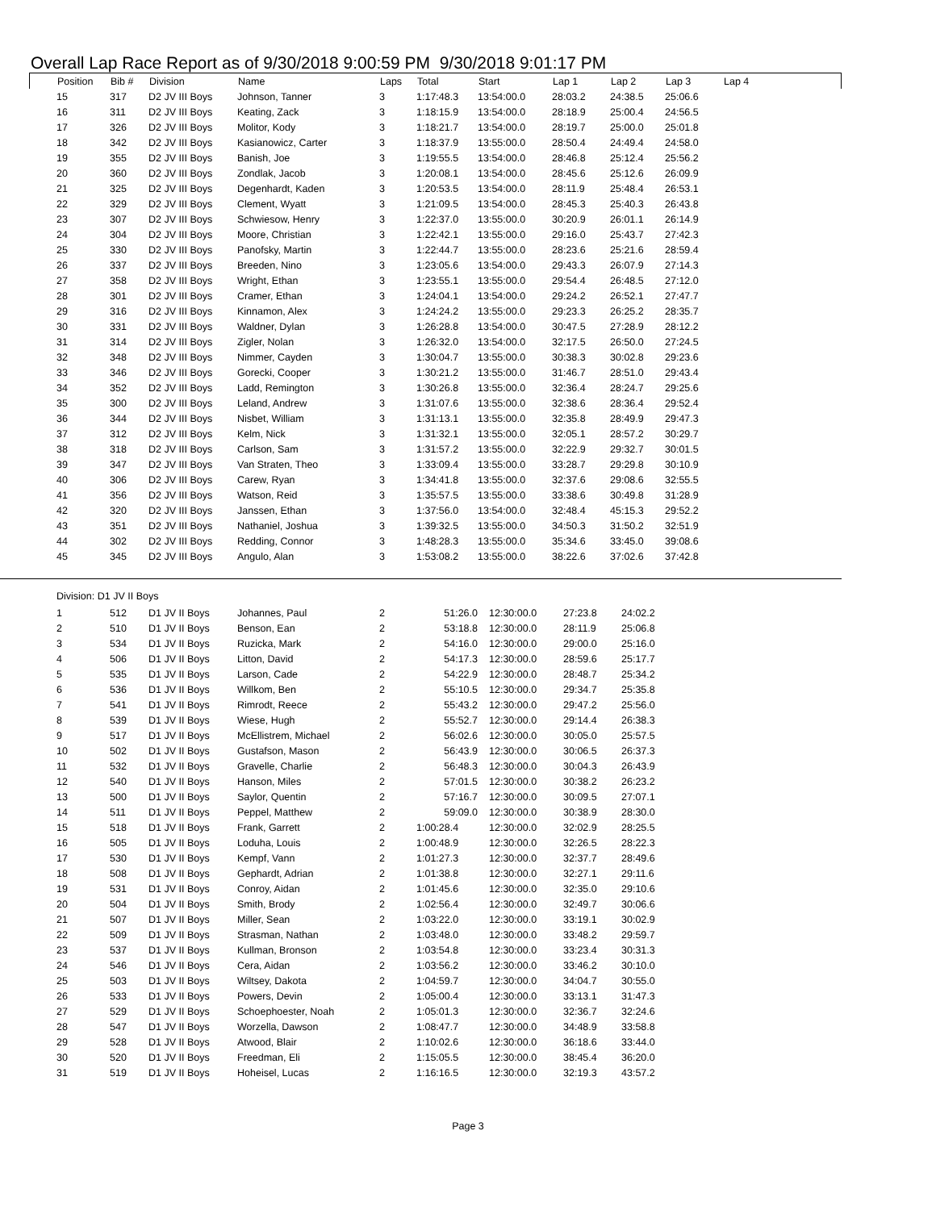Overall Lap Race Report as of 9/30/2018 9:00:59 PM 9/30/2018 9:01:17 PM
| Position | Bib # | Division | Name | Laps | Total | Start | Lap 1 | Lap 2 | Lap 3 | Lap 4 |
| --- | --- | --- | --- | --- | --- | --- | --- | --- | --- | --- |
| 15 | 317 | D2 JV III Boys | Johnson, Tanner | 3 | 1:17:48.3 | 13:54:00.0 | 28:03.2 | 24:38.5 | 25:06.6 |
| 16 | 311 | D2 JV III Boys | Keating, Zack | 3 | 1:18:15.9 | 13:54:00.0 | 28:18.9 | 25:00.4 | 24:56.5 |
| 17 | 326 | D2 JV III Boys | Molitor, Kody | 3 | 1:18:21.7 | 13:54:00.0 | 28:19.7 | 25:00.0 | 25:01.8 |
| 18 | 342 | D2 JV III Boys | Kasianowicz, Carter | 3 | 1:18:37.9 | 13:55:00.0 | 28:50.4 | 24:49.4 | 24:58.0 |
| 19 | 355 | D2 JV III Boys | Banish, Joe | 3 | 1:19:55.5 | 13:54:00.0 | 28:46.8 | 25:12.4 | 25:56.2 |
| 20 | 360 | D2 JV III Boys | Zondlak, Jacob | 3 | 1:20:08.1 | 13:54:00.0 | 28:45.6 | 25:12.6 | 26:09.9 |
| 21 | 325 | D2 JV III Boys | Degenhardt, Kaden | 3 | 1:20:53.5 | 13:54:00.0 | 28:11.9 | 25:48.4 | 26:53.1 |
| 22 | 329 | D2 JV III Boys | Clement, Wyatt | 3 | 1:21:09.5 | 13:54:00.0 | 28:45.3 | 25:40.3 | 26:43.8 |
| 23 | 307 | D2 JV III Boys | Schwiesow, Henry | 3 | 1:22:37.0 | 13:55:00.0 | 30:20.9 | 26:01.1 | 26:14.9 |
| 24 | 304 | D2 JV III Boys | Moore, Christian | 3 | 1:22:42.1 | 13:55:00.0 | 29:16.0 | 25:43.7 | 27:42.3 |
| 25 | 330 | D2 JV III Boys | Panofsky, Martin | 3 | 1:22:44.7 | 13:55:00.0 | 28:23.6 | 25:21.6 | 28:59.4 |
| 26 | 337 | D2 JV III Boys | Breeden, Nino | 3 | 1:23:05.6 | 13:54:00.0 | 29:43.3 | 26:07.9 | 27:14.3 |
| 27 | 358 | D2 JV III Boys | Wright, Ethan | 3 | 1:23:55.1 | 13:55:00.0 | 29:54.4 | 26:48.5 | 27:12.0 |
| 28 | 301 | D2 JV III Boys | Cramer, Ethan | 3 | 1:24:04.1 | 13:54:00.0 | 29:24.2 | 26:52.1 | 27:47.7 |
| 29 | 316 | D2 JV III Boys | Kinnamon, Alex | 3 | 1:24:24.2 | 13:55:00.0 | 29:23.3 | 26:25.2 | 28:35.7 |
| 30 | 331 | D2 JV III Boys | Waldner, Dylan | 3 | 1:26:28.8 | 13:54:00.0 | 30:47.5 | 27:28.9 | 28:12.2 |
| 31 | 314 | D2 JV III Boys | Zigler, Nolan | 3 | 1:26:32.0 | 13:54:00.0 | 32:17.5 | 26:50.0 | 27:24.5 |
| 32 | 348 | D2 JV III Boys | Nimmer, Cayden | 3 | 1:30:04.7 | 13:55:00.0 | 30:38.3 | 30:02.8 | 29:23.6 |
| 33 | 346 | D2 JV III Boys | Gorecki, Cooper | 3 | 1:30:21.2 | 13:55:00.0 | 31:46.7 | 28:51.0 | 29:43.4 |
| 34 | 352 | D2 JV III Boys | Ladd, Remington | 3 | 1:30:26.8 | 13:55:00.0 | 32:36.4 | 28:24.7 | 29:25.6 |
| 35 | 300 | D2 JV III Boys | Leland, Andrew | 3 | 1:31:07.6 | 13:55:00.0 | 32:38.6 | 28:36.4 | 29:52.4 |
| 36 | 344 | D2 JV III Boys | Nisbet, William | 3 | 1:31:13.1 | 13:55:00.0 | 32:35.8 | 28:49.9 | 29:47.3 |
| 37 | 312 | D2 JV III Boys | Kelm, Nick | 3 | 1:31:32.1 | 13:55:00.0 | 32:05.1 | 28:57.2 | 30:29.7 |
| 38 | 318 | D2 JV III Boys | Carlson, Sam | 3 | 1:31:57.2 | 13:55:00.0 | 32:22.9 | 29:32.7 | 30:01.5 |
| 39 | 347 | D2 JV III Boys | Van Straten, Theo | 3 | 1:33:09.4 | 13:55:00.0 | 33:28.7 | 29:29.8 | 30:10.9 |
| 40 | 306 | D2 JV III Boys | Carew, Ryan | 3 | 1:34:41.8 | 13:55:00.0 | 32:37.6 | 29:08.6 | 32:55.5 |
| 41 | 356 | D2 JV III Boys | Watson, Reid | 3 | 1:35:57.5 | 13:55:00.0 | 33:38.6 | 30:49.8 | 31:28.9 |
| 42 | 320 | D2 JV III Boys | Janssen, Ethan | 3 | 1:37:56.0 | 13:54:00.0 | 32:48.4 | 45:15.3 | 29:52.2 |
| 43 | 351 | D2 JV III Boys | Nathaniel, Joshua | 3 | 1:39:32.5 | 13:55:00.0 | 34:50.3 | 31:50.2 | 32:51.9 |
| 44 | 302 | D2 JV III Boys | Redding, Connor | 3 | 1:48:28.3 | 13:55:00.0 | 35:34.6 | 33:45.0 | 39:08.6 |
| 45 | 345 | D2 JV III Boys | Angulo, Alan | 3 | 1:53:08.2 | 13:55:00.0 | 38:22.6 | 37:02.6 | 37:42.8 |
Division: D1 JV II Boys
| 1 | 512 | D1 JV II Boys | Johannes, Paul | 2 | 51:26.0 | 12:30:00.0 | 27:23.8 | 24:02.2 |
| 2 | 510 | D1 JV II Boys | Benson, Ean | 2 | 53:18.8 | 12:30:00.0 | 28:11.9 | 25:06.8 |
| 3 | 534 | D1 JV II Boys | Ruzicka, Mark | 2 | 54:16.0 | 12:30:00.0 | 29:00.0 | 25:16.0 |
| 4 | 506 | D1 JV II Boys | Litton, David | 2 | 54:17.3 | 12:30:00.0 | 28:59.6 | 25:17.7 |
| 5 | 535 | D1 JV II Boys | Larson, Cade | 2 | 54:22.9 | 12:30:00.0 | 28:48.7 | 25:34.2 |
| 6 | 536 | D1 JV II Boys | Willkom, Ben | 2 | 55:10.5 | 12:30:00.0 | 29:34.7 | 25:35.8 |
| 7 | 541 | D1 JV II Boys | Rimrodt, Reece | 2 | 55:43.2 | 12:30:00.0 | 29:47.2 | 25:56.0 |
| 8 | 539 | D1 JV II Boys | Wiese, Hugh | 2 | 55:52.7 | 12:30:00.0 | 29:14.4 | 26:38.3 |
| 9 | 517 | D1 JV II Boys | McEllistrem, Michael | 2 | 56:02.6 | 12:30:00.0 | 30:05.0 | 25:57.5 |
| 10 | 502 | D1 JV II Boys | Gustafson, Mason | 2 | 56:43.9 | 12:30:00.0 | 30:06.5 | 26:37.3 |
| 11 | 532 | D1 JV II Boys | Gravelle, Charlie | 2 | 56:48.3 | 12:30:00.0 | 30:04.3 | 26:43.9 |
| 12 | 540 | D1 JV II Boys | Hanson, Miles | 2 | 57:01.5 | 12:30:00.0 | 30:38.2 | 26:23.2 |
| 13 | 500 | D1 JV II Boys | Saylor, Quentin | 2 | 57:16.7 | 12:30:00.0 | 30:09.5 | 27:07.1 |
| 14 | 511 | D1 JV II Boys | Peppel, Matthew | 2 | 59:09.0 | 12:30:00.0 | 30:38.9 | 28:30.0 |
| 15 | 518 | D1 JV II Boys | Frank, Garrett | 2 | 1:00:28.4 | 12:30:00.0 | 32:02.9 | 28:25.5 |
| 16 | 505 | D1 JV II Boys | Loduha, Louis | 2 | 1:00:48.9 | 12:30:00.0 | 32:26.5 | 28:22.3 |
| 17 | 530 | D1 JV II Boys | Kempf, Vann | 2 | 1:01:27.3 | 12:30:00.0 | 32:37.7 | 28:49.6 |
| 18 | 508 | D1 JV II Boys | Gephardt, Adrian | 2 | 1:01:38.8 | 12:30:00.0 | 32:27.1 | 29:11.6 |
| 19 | 531 | D1 JV II Boys | Conroy, Aidan | 2 | 1:01:45.6 | 12:30:00.0 | 32:35.0 | 29:10.6 |
| 20 | 504 | D1 JV II Boys | Smith, Brody | 2 | 1:02:56.4 | 12:30:00.0 | 32:49.7 | 30:06.6 |
| 21 | 507 | D1 JV II Boys | Miller, Sean | 2 | 1:03:22.0 | 12:30:00.0 | 33:19.1 | 30:02.9 |
| 22 | 509 | D1 JV II Boys | Strasman, Nathan | 2 | 1:03:48.0 | 12:30:00.0 | 33:48.2 | 29:59.7 |
| 23 | 537 | D1 JV II Boys | Kullman, Bronson | 2 | 1:03:54.8 | 12:30:00.0 | 33:23.4 | 30:31.3 |
| 24 | 546 | D1 JV II Boys | Cera, Aidan | 2 | 1:03:56.2 | 12:30:00.0 | 33:46.2 | 30:10.0 |
| 25 | 503 | D1 JV II Boys | Wiltsey, Dakota | 2 | 1:04:59.7 | 12:30:00.0 | 34:04.7 | 30:55.0 |
| 26 | 533 | D1 JV II Boys | Powers, Devin | 2 | 1:05:00.4 | 12:30:00.0 | 33:13.1 | 31:47.3 |
| 27 | 529 | D1 JV II Boys | Schoephoester, Noah | 2 | 1:05:01.3 | 12:30:00.0 | 32:36.7 | 32:24.6 |
| 28 | 547 | D1 JV II Boys | Worzella, Dawson | 2 | 1:08:47.7 | 12:30:00.0 | 34:48.9 | 33:58.8 |
| 29 | 528 | D1 JV II Boys | Atwood, Blair | 2 | 1:10:02.6 | 12:30:00.0 | 36:18.6 | 33:44.0 |
| 30 | 520 | D1 JV II Boys | Freedman, Eli | 2 | 1:15:05.5 | 12:30:00.0 | 38:45.4 | 36:20.0 |
| 31 | 519 | D1 JV II Boys | Hoheisel, Lucas | 2 | 1:16:16.5 | 12:30:00.0 | 32:19.3 | 43:57.2 |
Page 3